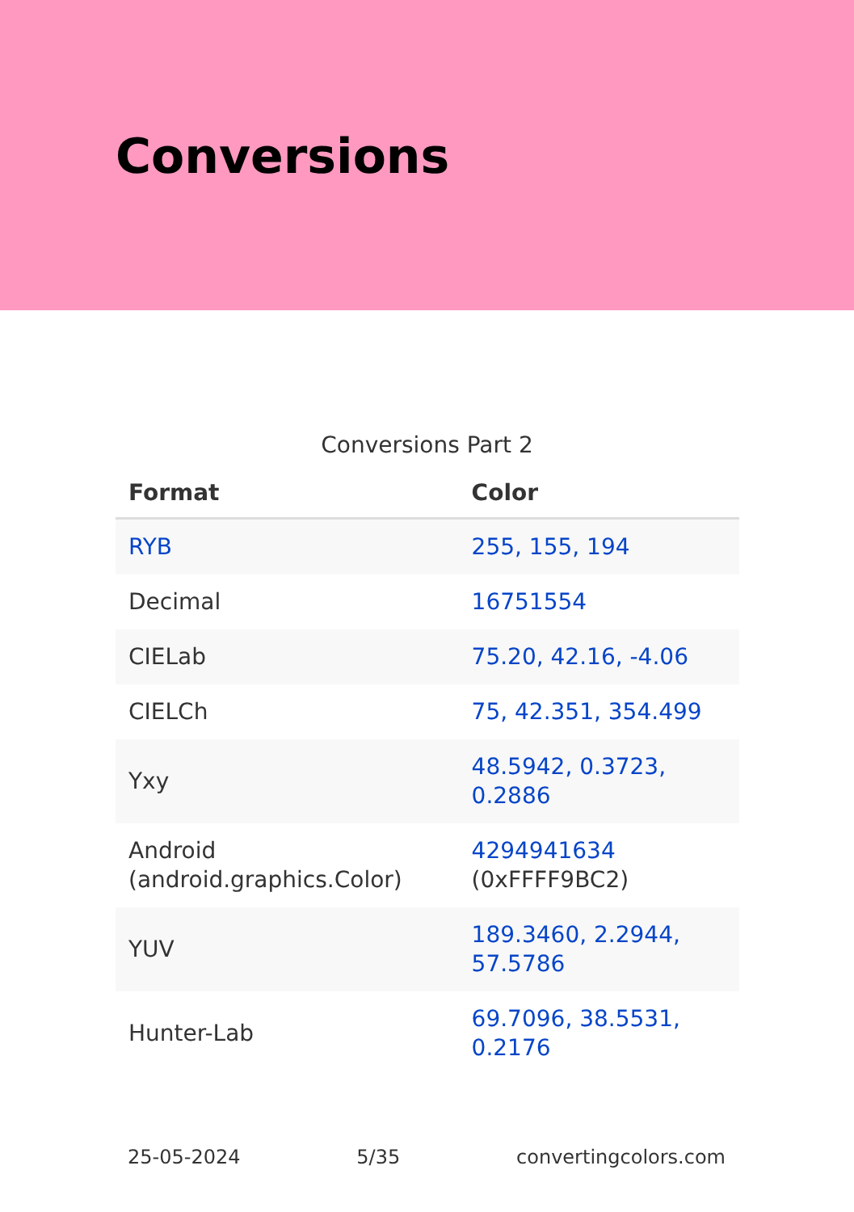Conversions
Conversions Part 2
| Format | Color |
| --- | --- |
| RYB | 255, 155, 194 |
| Decimal | 16751554 |
| CIELab | 75.20, 42.16, -4.06 |
| CIELCh | 75, 42.351, 354.499 |
| Yxy | 48.5942, 0.3723, 0.2886 |
| Android (android.graphics.Color) | 4294941634 (0xFFFF9BC2) |
| YUV | 189.3460, 2.2944, 57.5786 |
| Hunter-Lab | 69.7096, 38.5531, 0.2176 |
25-05-2024 5/35 convertingcolors.com